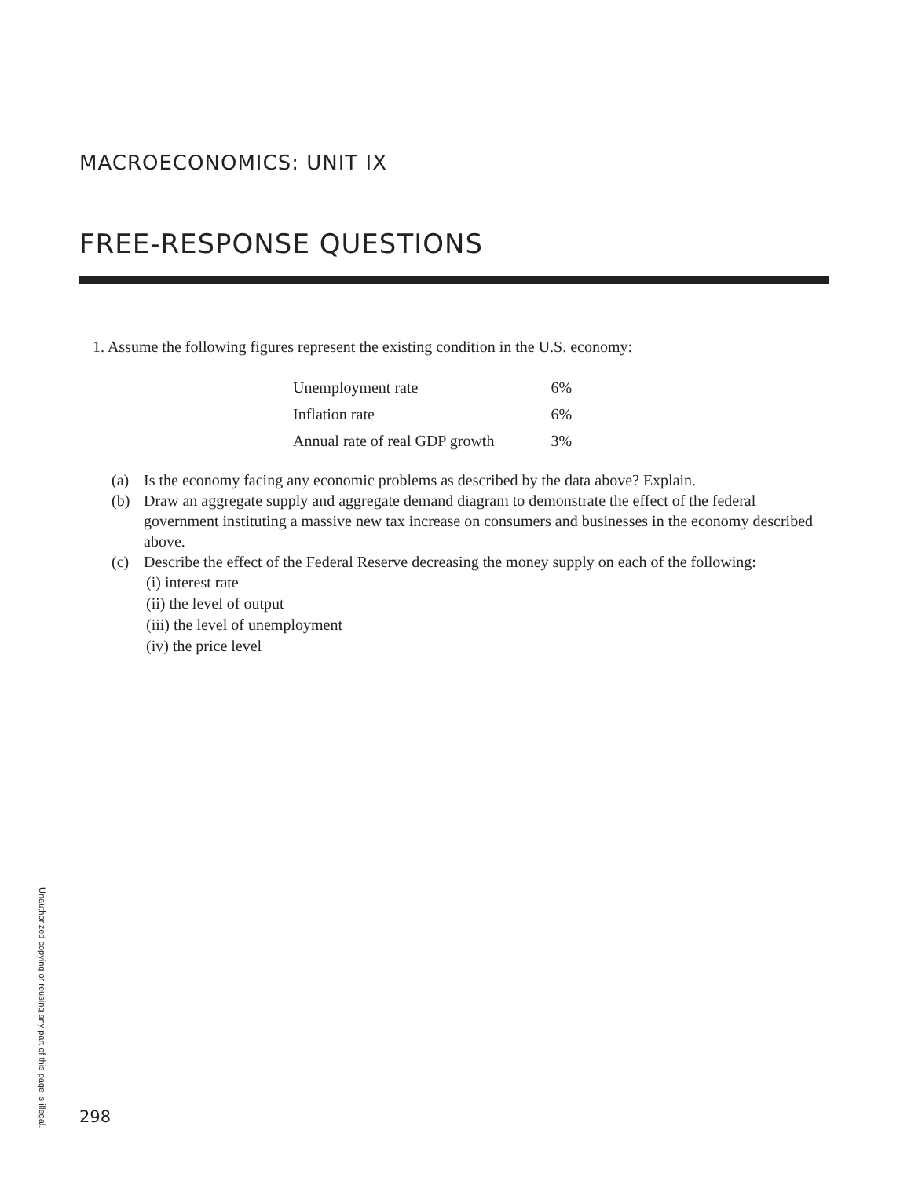MACROECONOMICS: UNIT IX
FREE-RESPONSE QUESTIONS
1. Assume the following figures represent the existing condition in the U.S. economy:
| Unemployment rate | 6% |
| Inflation rate | 6% |
| Annual rate of real GDP growth | 3% |
(a) Is the economy facing any economic problems as described by the data above? Explain.
(b) Draw an aggregate supply and aggregate demand diagram to demonstrate the effect of the federal government instituting a massive new tax increase on consumers and businesses in the economy described above.
(c) Describe the effect of the Federal Reserve decreasing the money supply on each of the following:
(i) interest rate
(ii) the level of output
(iii) the level of unemployment
(iv) the price level
Unauthorized copying or reusing any part of this page is illegal.
298